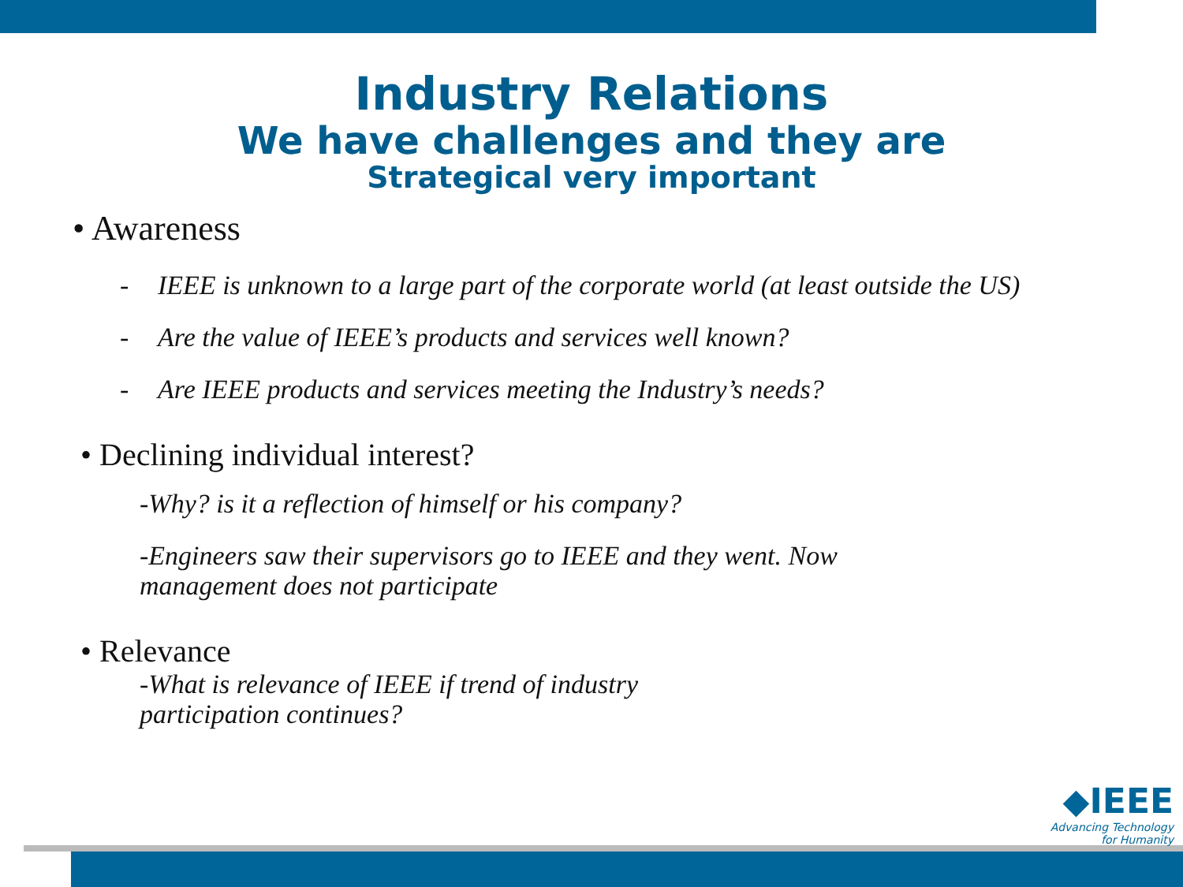Industry Relations
We have challenges and they are
Strategical very important
• Awareness
- IEEE is unknown to a large part of the corporate world (at least outside the US)
- Are the value of IEEE’s products and services well known?
- Are IEEE products and services meeting the Industry’s needs?
• Declining individual interest?
-Why? is it a reflection of himself or his company?
-Engineers saw their supervisors go to IEEE and they went. Now management does not participate
• Relevance
-What is relevance of IEEE if trend of industry participation continues?
◆IEEE
Advancing Technology
for Humanity